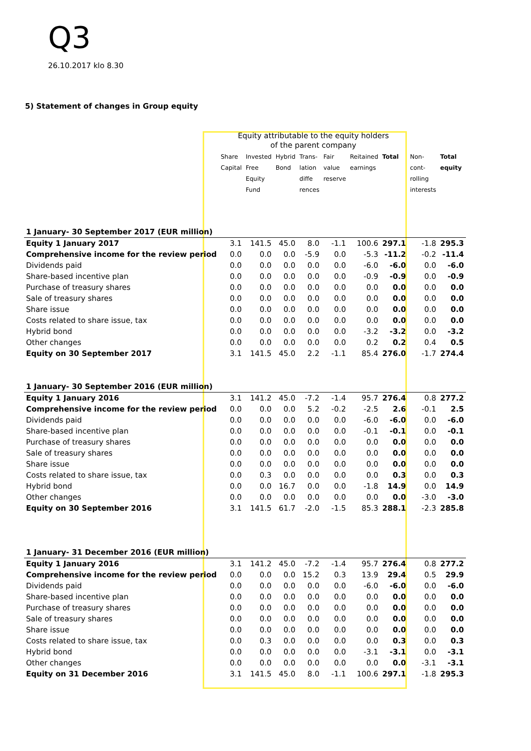Q3
26.10.2017 klo 8.30
5) Statement of changes in Group equity
| | Equity attributable to the equity holders of the parent company | | | | | | | | |
| | Share Capital | Invested Free Equity Fund | Hybrid Bond | Trans- lation diffe rences | Fair value reserve | Reitained earnings | Total | Non- cont- rolling interests | Total equity |
| 1 January- 30 September 2017 (EUR million) | | | | | | | | | |
| Equity 1 January 2017 | 3.1 | 141.5 | 45.0 | 8.0 | -1.1 | 100.6 | 297.1 | -1.8 | 295.3 |
| Comprehensive income for the review period | 0.0 | 0.0 | 0.0 | -5.9 | 0.0 | -5.3 | -11.2 | -0.2 | -11.4 |
| Dividends paid | 0.0 | 0.0 | 0.0 | 0.0 | 0.0 | -6.0 | -6.0 | 0.0 | -6.0 |
| Share-based incentive plan | 0.0 | 0.0 | 0.0 | 0.0 | 0.0 | -0.9 | -0.9 | 0.0 | -0.9 |
| Purchase of treasury shares | 0.0 | 0.0 | 0.0 | 0.0 | 0.0 | 0.0 | 0.0 | 0.0 | 0.0 |
| Sale of treasury shares | 0.0 | 0.0 | 0.0 | 0.0 | 0.0 | 0.0 | 0.0 | 0.0 | 0.0 |
| Share issue | 0.0 | 0.0 | 0.0 | 0.0 | 0.0 | 0.0 | 0.0 | 0.0 | 0.0 |
| Costs related to share issue, tax | 0.0 | 0.0 | 0.0 | 0.0 | 0.0 | 0.0 | 0.0 | 0.0 | 0.0 |
| Hybrid bond | 0.0 | 0.0 | 0.0 | 0.0 | 0.0 | -3.2 | -3.2 | 0.0 | -3.2 |
| Other changes | 0.0 | 0.0 | 0.0 | 0.0 | 0.0 | 0.2 | 0.2 | 0.4 | 0.5 |
| Equity on 30 September 2017 | 3.1 | 141.5 | 45.0 | 2.2 | -1.1 | 85.4 | 276.0 | -1.7 | 274.4 |
| 1 January- 30 September 2016 (EUR million) | | | | | | | | | |
| Equity 1 January 2016 | 3.1 | 141.2 | 45.0 | -7.2 | -1.4 | 95.7 | 276.4 | 0.8 | 277.2 |
| Comprehensive income for the review period | 0.0 | 0.0 | 0.0 | 5.2 | -0.2 | -2.5 | 2.6 | -0.1 | 2.5 |
| Dividends paid | 0.0 | 0.0 | 0.0 | 0.0 | 0.0 | -6.0 | -6.0 | 0.0 | -6.0 |
| Share-based incentive plan | 0.0 | 0.0 | 0.0 | 0.0 | 0.0 | -0.1 | -0.1 | 0.0 | -0.1 |
| Purchase of treasury shares | 0.0 | 0.0 | 0.0 | 0.0 | 0.0 | 0.0 | 0.0 | 0.0 | 0.0 |
| Sale of treasury shares | 0.0 | 0.0 | 0.0 | 0.0 | 0.0 | 0.0 | 0.0 | 0.0 | 0.0 |
| Share issue | 0.0 | 0.0 | 0.0 | 0.0 | 0.0 | 0.0 | 0.0 | 0.0 | 0.0 |
| Costs related to share issue, tax | 0.0 | 0.3 | 0.0 | 0.0 | 0.0 | 0.0 | 0.3 | 0.0 | 0.3 |
| Hybrid bond | 0.0 | 0.0 | 16.7 | 0.0 | 0.0 | -1.8 | 14.9 | 0.0 | 14.9 |
| Other changes | 0.0 | 0.0 | 0.0 | 0.0 | 0.0 | 0.0 | 0.0 | -3.0 | -3.0 |
| Equity on 30 September 2016 | 3.1 | 141.5 | 61.7 | -2.0 | -1.5 | 85.3 | 288.1 | -2.3 | 285.8 |
| 1 January- 31 December 2016 (EUR million) | | | | | | | | | |
| Equity 1 January 2016 | 3.1 | 141.2 | 45.0 | -7.2 | -1.4 | 95.7 | 276.4 | 0.8 | 277.2 |
| Comprehensive income for the review period | 0.0 | 0.0 | 0.0 | 15.2 | 0.3 | 13.9 | 29.4 | 0.5 | 29.9 |
| Dividends paid | 0.0 | 0.0 | 0.0 | 0.0 | 0.0 | -6.0 | -6.0 | 0.0 | -6.0 |
| Share-based incentive plan | 0.0 | 0.0 | 0.0 | 0.0 | 0.0 | 0.0 | 0.0 | 0.0 | 0.0 |
| Purchase of treasury shares | 0.0 | 0.0 | 0.0 | 0.0 | 0.0 | 0.0 | 0.0 | 0.0 | 0.0 |
| Sale of treasury shares | 0.0 | 0.0 | 0.0 | 0.0 | 0.0 | 0.0 | 0.0 | 0.0 | 0.0 |
| Share issue | 0.0 | 0.0 | 0.0 | 0.0 | 0.0 | 0.0 | 0.0 | 0.0 | 0.0 |
| Costs related to share issue, tax | 0.0 | 0.3 | 0.0 | 0.0 | 0.0 | 0.0 | 0.3 | 0.0 | 0.3 |
| Hybrid bond | 0.0 | 0.0 | 0.0 | 0.0 | 0.0 | -3.1 | -3.1 | 0.0 | -3.1 |
| Other changes | 0.0 | 0.0 | 0.0 | 0.0 | 0.0 | 0.0 | 0.0 | -3.1 | -3.1 |
| Equity on 31 December 2016 | 3.1 | 141.5 | 45.0 | 8.0 | -1.1 | 100.6 | 297.1 | -1.8 | 295.3 |